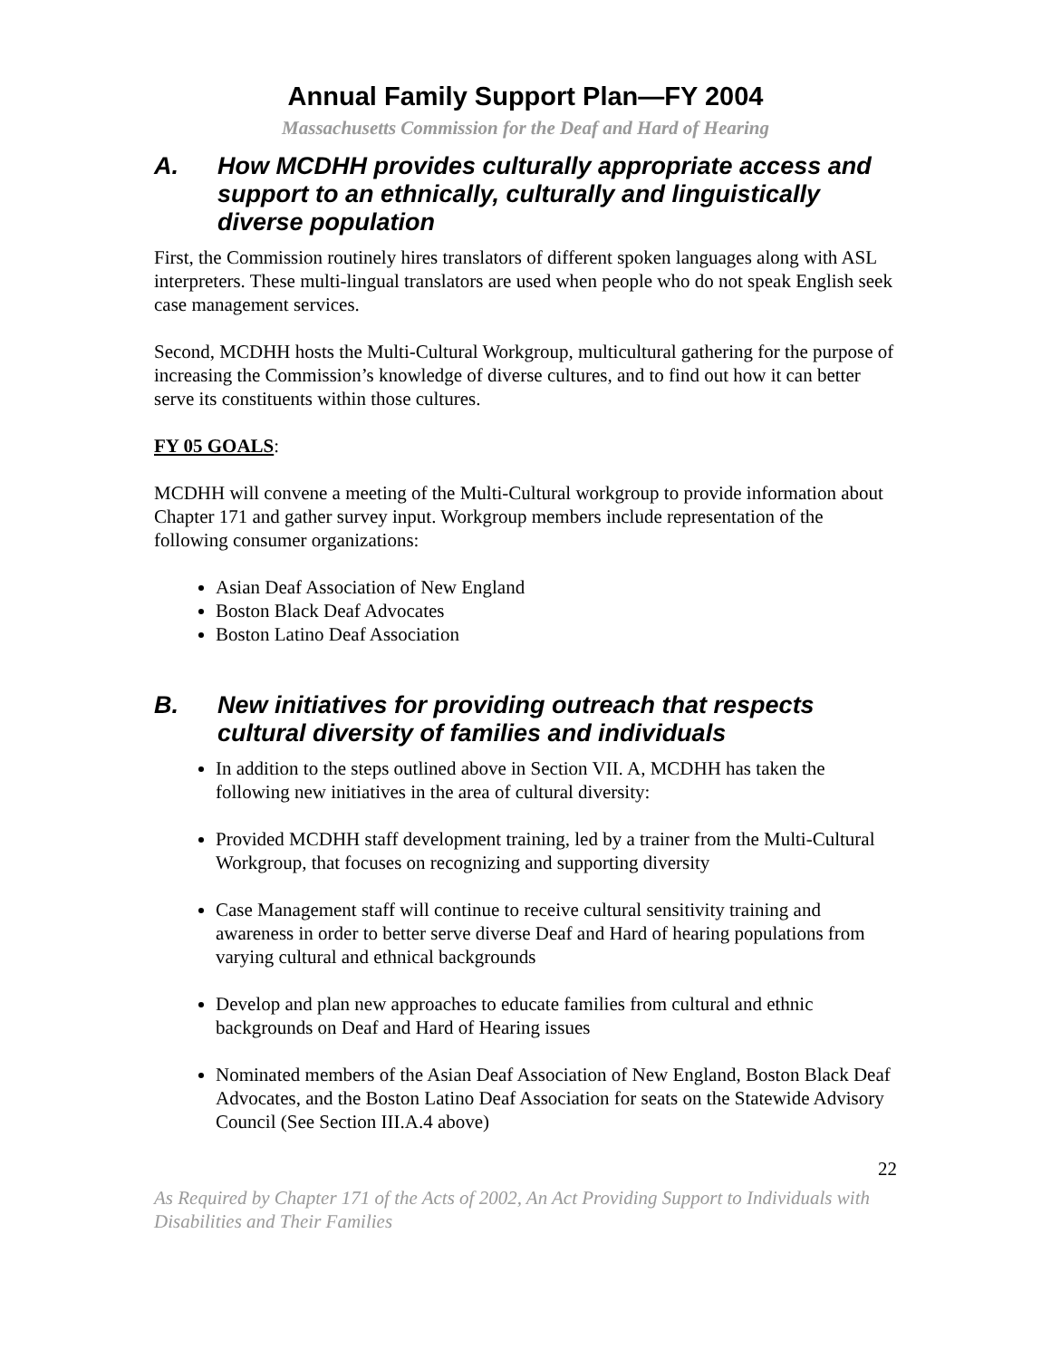Annual Family Support Plan—FY 2004
Massachusetts Commission for the Deaf and Hard of Hearing
A. How MCDHH provides culturally appropriate access and support to an ethnically, culturally and linguistically diverse population
First, the Commission routinely hires translators of different spoken languages along with ASL interpreters. These multi-lingual translators are used when people who do not speak English seek case management services.
Second, MCDHH hosts the Multi-Cultural Workgroup, multicultural gathering for the purpose of increasing the Commission’s knowledge of diverse cultures, and to find out how it can better serve its constituents within those cultures.
FY 05 GOALS:
MCDHH will convene a meeting of the Multi-Cultural workgroup to provide information about Chapter 171 and gather survey input. Workgroup members include representation of the following consumer organizations:
Asian Deaf Association of New England
Boston Black Deaf Advocates
Boston Latino Deaf Association
B. New initiatives for providing outreach that respects cultural diversity of families and individuals
In addition to the steps outlined above in Section VII. A, MCDHH has taken the following new initiatives in the area of cultural diversity:
Provided MCDHH staff development training, led by a trainer from the Multi-Cultural Workgroup, that focuses on recognizing and supporting diversity
Case Management staff will continue to receive cultural sensitivity training and awareness in order to better serve diverse Deaf and Hard of hearing populations from varying cultural and ethnical backgrounds
Develop and plan new approaches to educate families from cultural and ethnic backgrounds on Deaf and Hard of Hearing issues
Nominated members of the Asian Deaf Association of New England, Boston Black Deaf Advocates, and the Boston Latino Deaf Association for seats on the Statewide Advisory Council (See Section III.A.4 above)
22
As Required by Chapter 171 of the Acts of 2002, An Act Providing Support to Individuals with Disabilities and Their Families